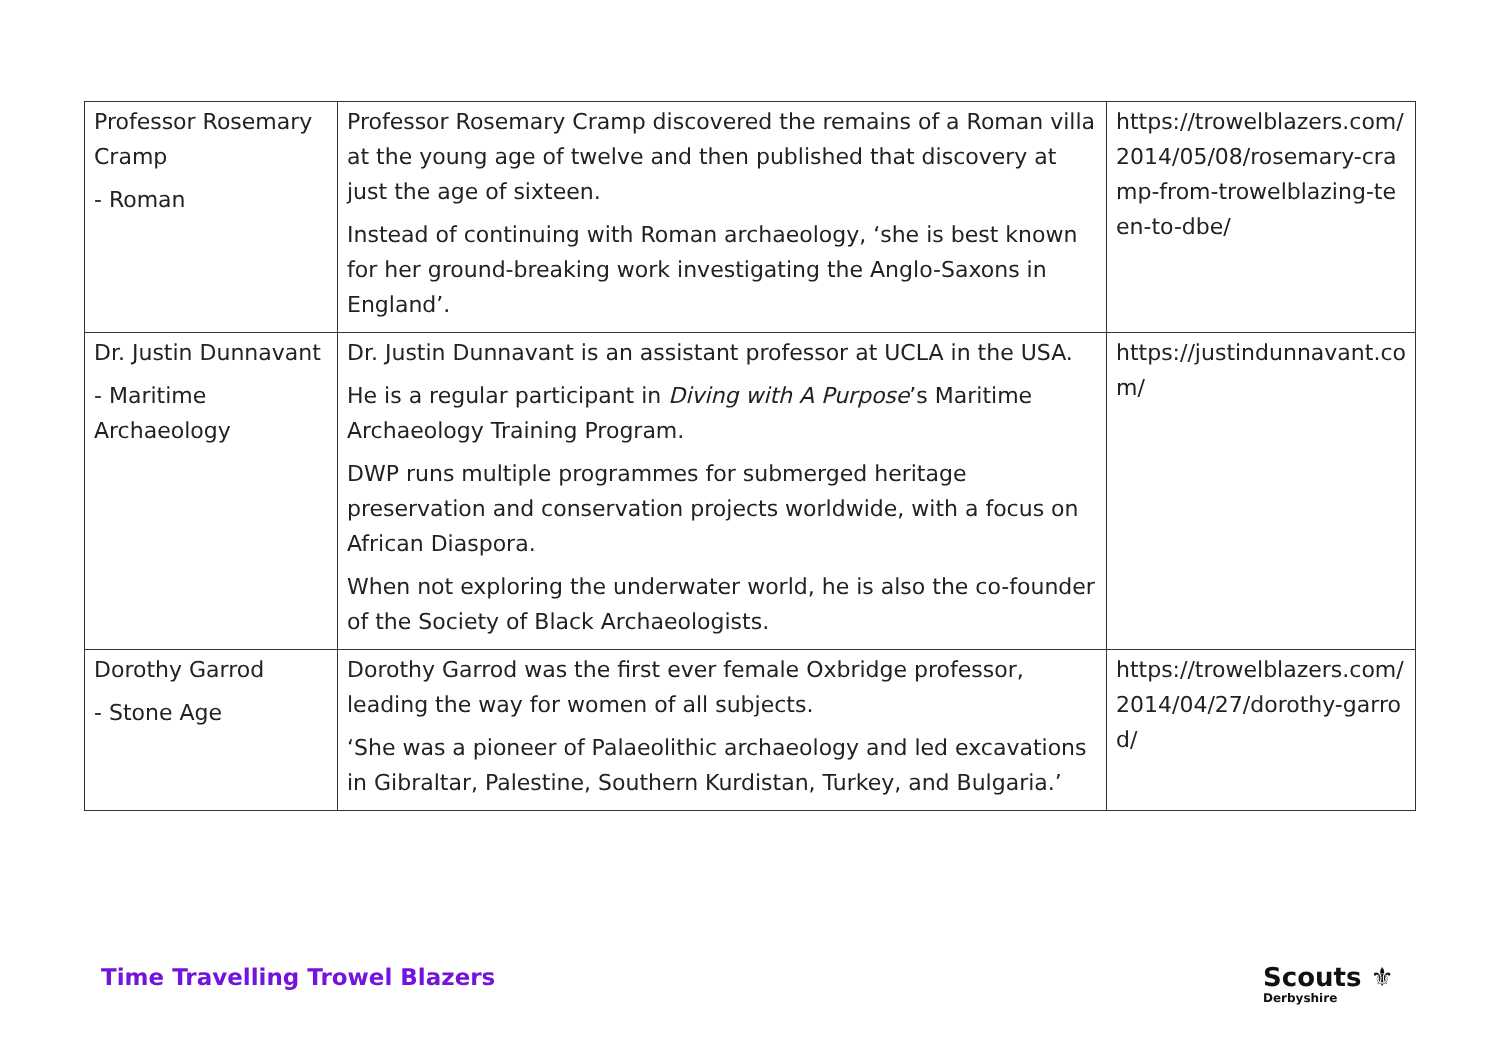| Professor Rosemary Cramp - Roman | Professor Rosemary Cramp discovered the remains of a Roman villa at the young age of twelve and then published that discovery at just the age of sixteen. Instead of continuing with Roman archaeology, ‘she is best known for her ground-breaking work investigating the Anglo-Saxons in England’. | https://trowelblazers.com/2014/05/08/rosemary-cramp-from-trowelblazing-teen-to-dbe/ |
| Dr. Justin Dunnavant - Maritime Archaeology | Dr. Justin Dunnavant is an assistant professor at UCLA in the USA. He is a regular participant in Diving with A Purpose ’s Maritime Archaeology Training Program. DWP runs multiple programmes for submerged heritage preservation and conservation projects worldwide, with a focus on African Diaspora. When not exploring the underwater world, he is also the co-founder of the Society of Black Archaeologists. | https://justindunnavant.com/ |
| Dorothy Garrod - Stone Age | Dorothy Garrod was the first ever female Oxbridge professor, leading the way for women of all subjects. ‘She was a pioneer of Palaeolithic archaeology and led excavations in Gibraltar, Palestine, Southern Kurdistan, Turkey, and Bulgaria.’ | https://trowelblazers.com/2014/04/27/dorothy-garrod/ |
Time Travelling Trowel Blazers Scouts ⚜
Derbyshire